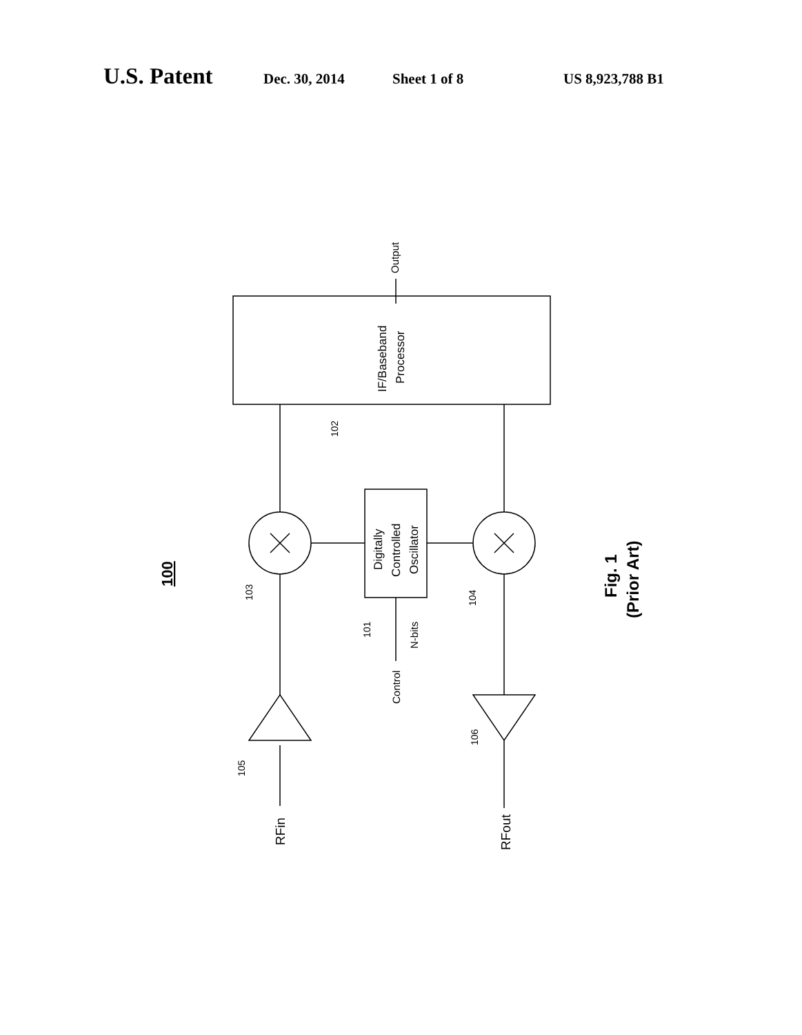U.S. Patent Dec. 30, 2014 Sheet 1 of 8 US 8,923,788 B1
IF/Baseband
Processor
Digitally
Controlled
Oscillator
Output
Control
N-bits
RFin
RFout
102
103
104
101
105
106
100
Fig. 1
(Prior Art)